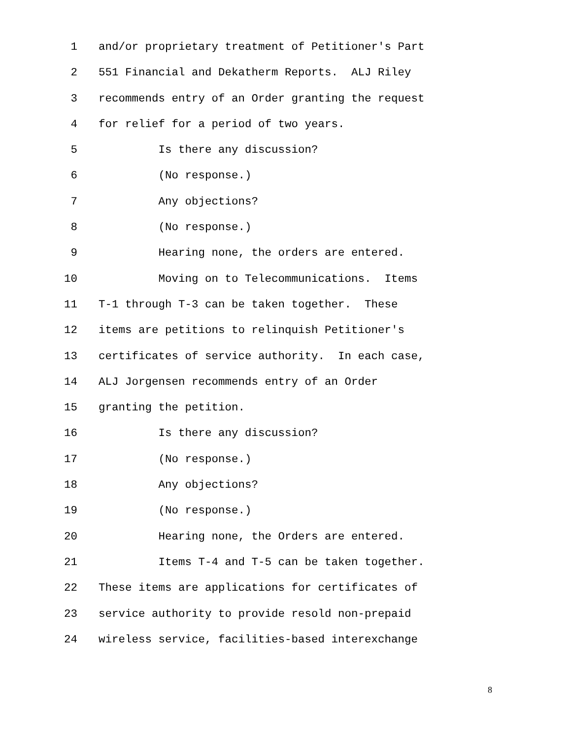1 and/or proprietary treatment of Petitioner's Part
2 551 Financial and Dekatherm Reports. ALJ Riley
3 recommends entry of an Order granting the request
4 for relief for a period of two years.
5 Is there any discussion?
6 (No response.)
7 Any objections?
8 (No response.)
9 Hearing none, the orders are entered.
10 Moving on to Telecommunications. Items
11 T-1 through T-3 can be taken together. These
12 items are petitions to relinquish Petitioner's
13 certificates of service authority. In each case,
14 ALJ Jorgensen recommends entry of an Order
15 granting the petition.
16 Is there any discussion?
17 (No response.)
18 Any objections?
19 (No response.)
20 Hearing none, the Orders are entered.
21 Items T-4 and T-5 can be taken together.
22 These items are applications for certificates of
23 service authority to provide resold non-prepaid
24 wireless service, facilities-based interexchange
8